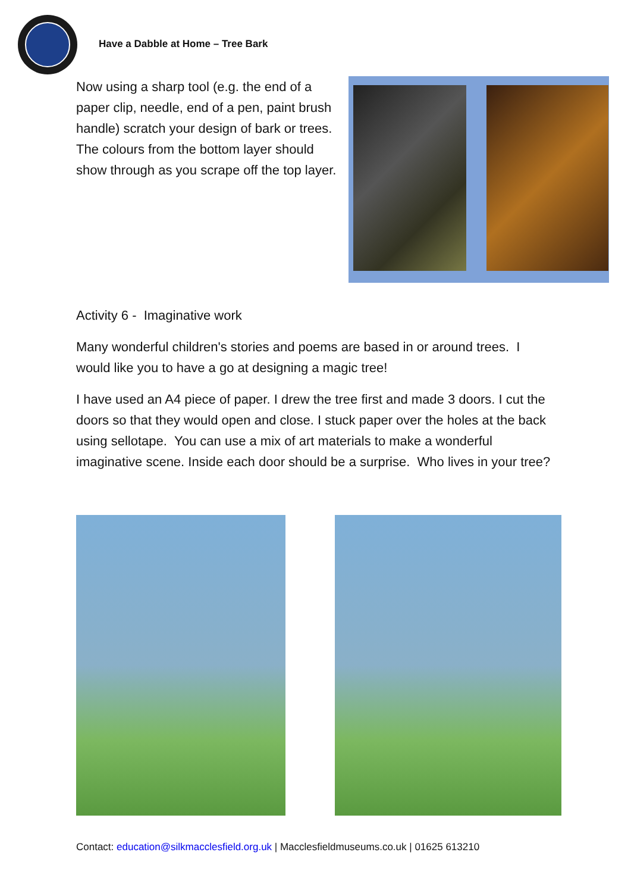Have a Dabble at Home – Tree Bark
Now using a sharp tool (e.g. the end of a paper clip, needle, end of a pen, paint brush handle) scratch your design of bark or trees. The colours from the bottom layer should show through as you scrape off the top layer.
Activity 6 - Imaginative work
Many wonderful children's stories and poems are based in or around trees. I would like you to have a go at designing a magic tree!
I have used an A4 piece of paper. I drew the tree first and made 3 doors. I cut the doors so that they would open and close. I stuck paper over the holes at the back using sellotape. You can use a mix of art materials to make a wonderful imaginative scene. Inside each door should be a surprise. Who lives in your tree?
Contact: education@silkmacclesfield.org.uk | Macclesfieldmuseums.co.uk | 01625 613210